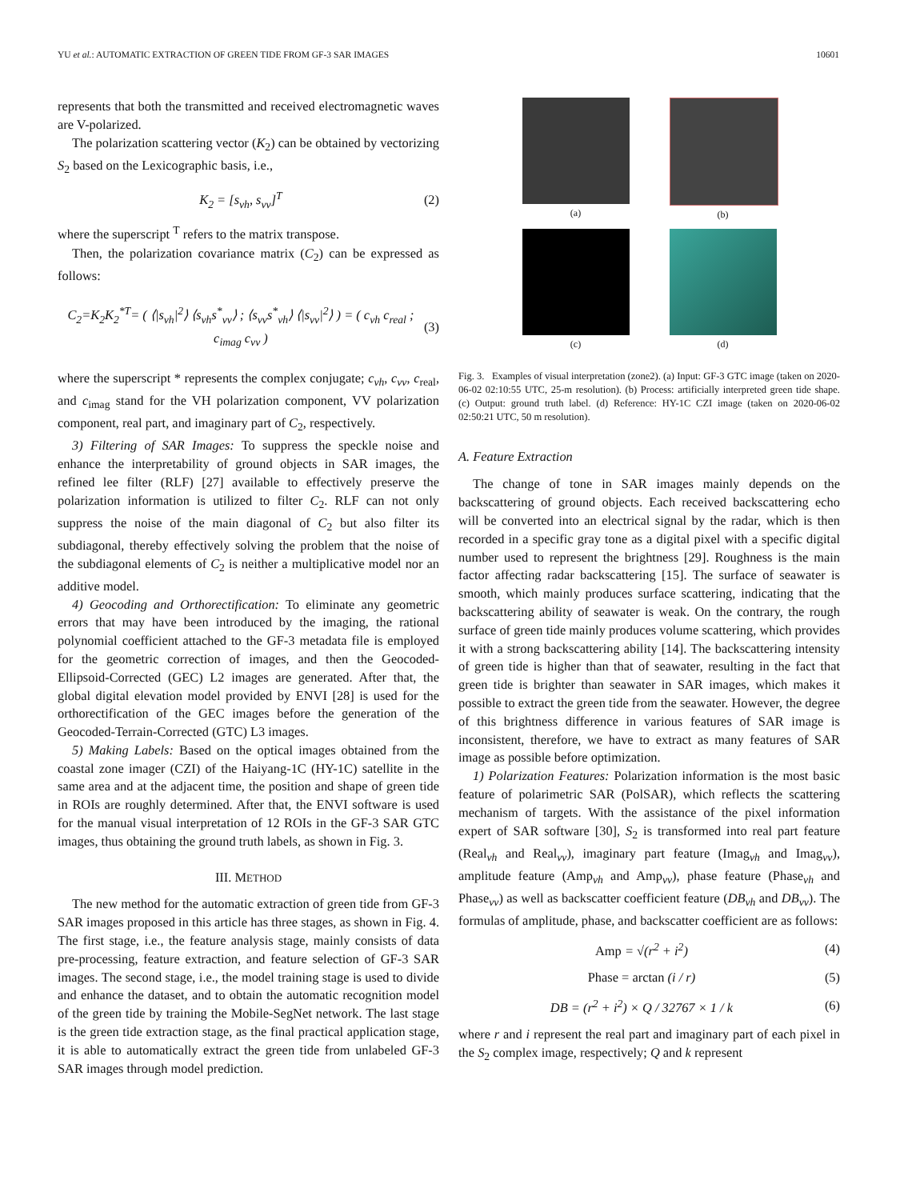YU et al.: AUTOMATIC EXTRACTION OF GREEN TIDE FROM GF-3 SAR IMAGES 10601
represents that both the transmitted and received electromagnetic waves are V-polarized.
The polarization scattering vector (K<sub>2</sub>) can be obtained by vectorizing S<sub>2</sub> based on the Lexicographic basis, i.e.,
K<sub>2</sub> = [s<sub>vh</sub>, s<sub>vv</sub>]<sup>T</sup> (2)
where the superscript <sup>T</sup> refers to the matrix transpose.
Then, the polarization covariance matrix (C<sub>2</sub>) can be expressed as follows:
C<sub>2</sub>=K<sub>2</sub>K<sub>2</sub><sup>*T</sup>= ( ⟨|s<sub>vh</sub>|<sup>2</sup>⟩ ⟨s<sub>vh</sub>s<sup>*</sup><sub>vv</sub>⟩ ; ⟨s<sub>vv</sub>s<sup>*</sup><sub>vh</sub>⟩ ⟨|s<sub>vv</sub>|<sup>2</sup>⟩ ) = ( c<sub>vh</sub> c<sub>real</sub> ; c<sub>imag</sub> c<sub>vv</sub> ) (3)
where the superscript * represents the complex conjugate; c<sub>vh</sub>, c<sub>vv</sub>, c<sub>real</sub>, and c<sub>imag</sub> stand for the VH polarization component, VV polarization component, real part, and imaginary part of C<sub>2</sub>, respectively.
3) Filtering of SAR Images: To suppress the speckle noise and enhance the interpretability of ground objects in SAR images, the refined lee filter (RLF) [27] available to effectively preserve the polarization information is utilized to filter C<sub>2</sub>. RLF can not only suppress the noise of the main diagonal of C<sub>2</sub> but also filter its subdiagonal, thereby effectively solving the problem that the noise of the subdiagonal elements of C<sub>2</sub> is neither a multiplicative model nor an additive model.
4) Geocoding and Orthorectification: To eliminate any geometric errors that may have been introduced by the imaging, the rational polynomial coefficient attached to the GF-3 metadata file is employed for the geometric correction of images, and then the Geocoded-Ellipsoid-Corrected (GEC) L2 images are generated. After that, the global digital elevation model provided by ENVI [28] is used for the orthorectification of the GEC images before the generation of the Geocoded-Terrain-Corrected (GTC) L3 images.
5) Making Labels: Based on the optical images obtained from the coastal zone imager (CZI) of the Haiyang-1C (HY-1C) satellite in the same area and at the adjacent time, the position and shape of green tide in ROIs are roughly determined. After that, the ENVI software is used for the manual visual interpretation of 12 ROIs in the GF-3 SAR GTC images, thus obtaining the ground truth labels, as shown in Fig. 3.
III. METHOD
The new method for the automatic extraction of green tide from GF-3 SAR images proposed in this article has three stages, as shown in Fig. 4. The first stage, i.e., the feature analysis stage, mainly consists of data pre-processing, feature extraction, and feature selection of GF-3 SAR images. The second stage, i.e., the model training stage is used to divide and enhance the dataset, and to obtain the automatic recognition model of the green tide by training the Mobile-SegNet network. The last stage is the green tide extraction stage, as the final practical application stage, it is able to automatically extract the green tide from unlabeled GF-3 SAR images through model prediction.
(a)
(b)
(c)
(d)
Fig. 3. Examples of visual interpretation (zone2). (a) Input: GF-3 GTC image (taken on 2020-06-02 02:10:55 UTC, 25-m resolution). (b) Process: artificially interpreted green tide shape. (c) Output: ground truth label. (d) Reference: HY-1C CZI image (taken on 2020-06-02 02:50:21 UTC, 50 m resolution).
A. Feature Extraction
The change of tone in SAR images mainly depends on the backscattering of ground objects. Each received backscattering echo will be converted into an electrical signal by the radar, which is then recorded in a specific gray tone as a digital pixel with a specific digital number used to represent the brightness [29]. Roughness is the main factor affecting radar backscattering [15]. The surface of seawater is smooth, which mainly produces surface scattering, indicating that the backscattering ability of seawater is weak. On the contrary, the rough surface of green tide mainly produces volume scattering, which provides it with a strong backscattering ability [14]. The backscattering intensity of green tide is higher than that of seawater, resulting in the fact that green tide is brighter than seawater in SAR images, which makes it possible to extract the green tide from the seawater. However, the degree of this brightness difference in various features of SAR image is inconsistent, therefore, we have to extract as many features of SAR image as possible before optimization.
1) Polarization Features: Polarization information is the most basic feature of polarimetric SAR (PolSAR), which reflects the scattering mechanism of targets. With the assistance of the pixel information expert of SAR software [30], S<sub>2</sub> is transformed into real part feature (Real<sub>vh</sub> and Real<sub>vv</sub>), imaginary part feature (Imag<sub>vh</sub> and Imag<sub>vv</sub>), amplitude feature (Amp<sub>vh</sub> and Amp<sub>vv</sub>), phase feature (Phase<sub>vh</sub> and Phase<sub>vv</sub>) as well as backscatter coefficient feature (DB<sub>vh</sub> and DB<sub>vv</sub>). The formulas of amplitude, phase, and backscatter coefficient are as follows:
Amp = √(r<sup>2</sup> + i<sup>2</sup>) (4)
Phase = arctan (i / r) (5)
DB = (r<sup>2</sup> + i<sup>2</sup>) × Q / 32767 × 1 / k (6)
where r and i represent the real part and imaginary part of each pixel in the S<sub>2</sub> complex image, respectively; Q and k represent